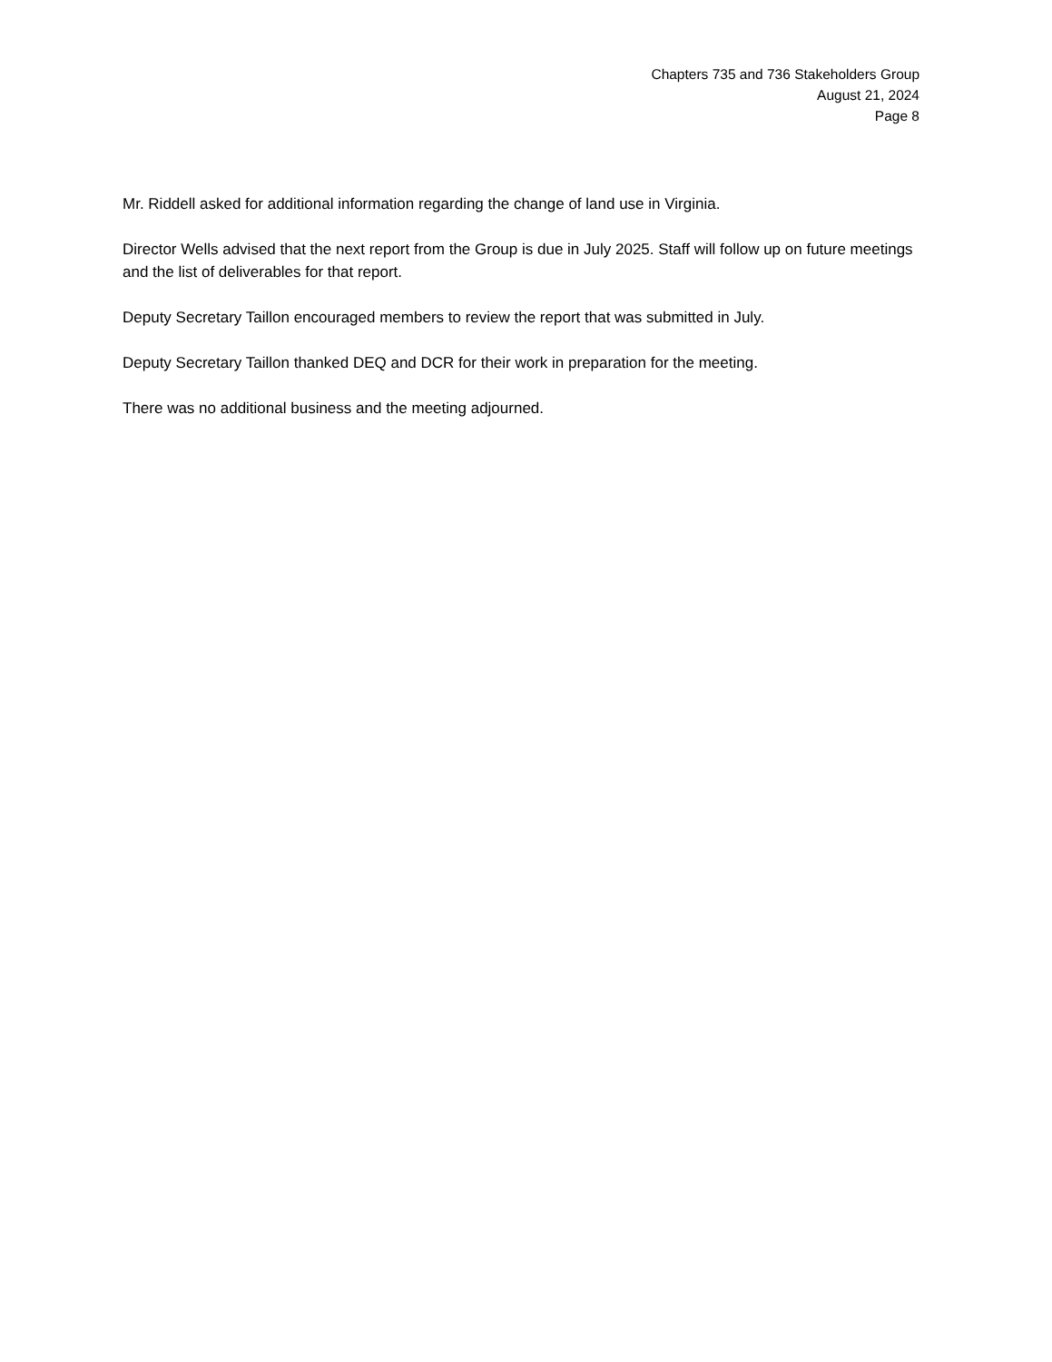Chapters 735 and 736 Stakeholders Group
August 21, 2024
Page 8
Mr. Riddell asked for additional information regarding the change of land use in Virginia.
Director Wells advised that the next report from the Group is due in July 2025. Staff will follow up on future meetings and the list of deliverables for that report.
Deputy Secretary Taillon encouraged members to review the report that was submitted in July.
Deputy Secretary Taillon thanked DEQ and DCR for their work in preparation for the meeting.
There was no additional business and the meeting adjourned.